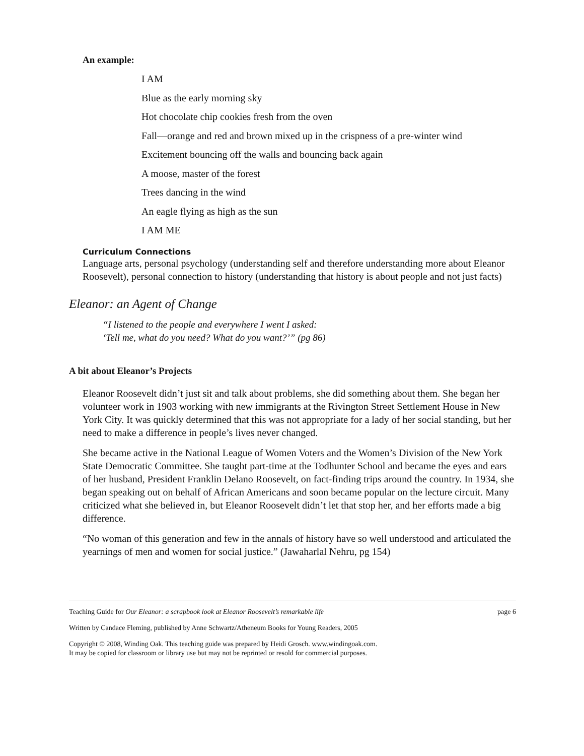An example:
I AM
Blue as the early morning sky
Hot chocolate chip cookies fresh from the oven
Fall—orange and red and brown mixed up in the crispness of a pre-winter wind
Excitement bouncing off the walls and bouncing back again
A moose, master of the forest
Trees dancing in the wind
An eagle flying as high as the sun
I AM ME
Curriculum Connections
Language arts, personal psychology (understanding self and therefore understanding more about Eleanor Roosevelt), personal connection to history (understanding that history is about people and not just facts)
Eleanor: an Agent of Change
“I listened to the people and everywhere I went I asked:
‘Tell me, what do you need? What do you want?’” (pg 86)
A bit about Eleanor’s Projects
Eleanor Roosevelt didn’t just sit and talk about problems, she did something about them. She began her volunteer work in 1903 working with new immigrants at the Rivington Street Settlement House in New York City. It was quickly determined that this was not appropriate for a lady of her social standing, but her need to make a difference in people’s lives never changed.
She became active in the National League of Women Voters and the Women’s Division of the New York State Democratic Committee. She taught part-time at the Todhunter School and became the eyes and ears of her husband, President Franklin Delano Roosevelt, on fact-finding trips around the country. In 1934, she began speaking out on behalf of African Americans and soon became popular on the lecture circuit. Many criticized what she believed in, but Eleanor Roosevelt didn’t let that stop her, and her efforts made a big difference.
“No woman of this generation and few in the annals of history have so well understood and articulated the yearnings of men and women for social justice.” (Jawaharlal Nehru, pg 154)
Teaching Guide for Our Eleanor: a scrapbook look at Eleanor Roosevelt’s remarkable life page 6
Written by Candace Fleming, published by Anne Schwartz/Atheneum Books for Young Readers, 2005
Copyright © 2008, Winding Oak. This teaching guide was prepared by Heidi Grosch. www.windingoak.com.
It may be copied for classroom or library use but may not be reprinted or resold for commercial purposes.